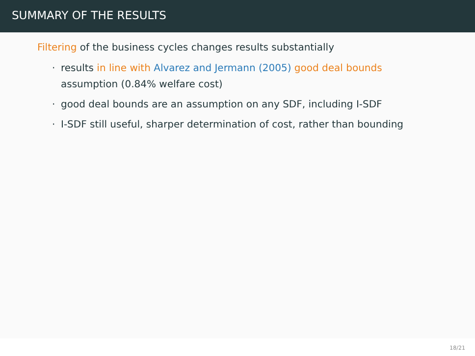SUMMARY OF THE RESULTS
Filtering of the business cycles changes results substantially
· results in line with Alvarez and Jermann (2005) good deal bounds assumption (0.84% welfare cost)
· good deal bounds are an assumption on any SDF, including I-SDF
· I-SDF still useful, sharper determination of cost, rather than bounding
18/21